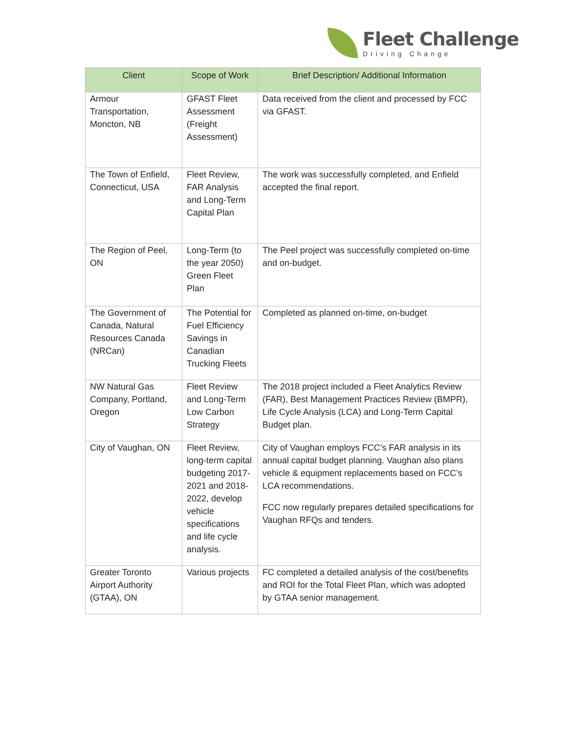Fleet Challenge
Driving Change
| Client | Scope of Work | Brief Description/ Additional Information |
| --- | --- | --- |
| Armour Transportation, Moncton, NB | GFAST Fleet Assessment (Freight Assessment) | Data received from the client and processed by FCC via GFAST. |
| The Town of Enfield, Connecticut, USA | Fleet Review, FAR Analysis and Long-Term Capital Plan | The work was successfully completed, and Enfield accepted the final report. |
| The Region of Peel, ON | Long-Term (to the year 2050) Green Fleet Plan | The Peel project was successfully completed on-time and on-budget. |
| The Government of Canada, Natural Resources Canada (NRCan) | The Potential for Fuel Efficiency Savings in Canadian Trucking Fleets | Completed as planned on-time, on-budget |
| NW Natural Gas Company, Portland, Oregon | Fleet Review and Long-Term Low Carbon Strategy | The 2018 project included a Fleet Analytics Review (FAR), Best Management Practices Review (BMPR), Life Cycle Analysis (LCA) and Long-Term Capital Budget plan. |
| City of Vaughan, ON | Fleet Review, long-term capital budgeting 2017-2021 and 2018-2022, develop vehicle specifications and life cycle analysis. | City of Vaughan employs FCC’s FAR analysis in its annual capital budget planning. Vaughan also plans vehicle & equipment replacements based on FCC’s LCA recommendations. FCC now regularly prepares detailed specifications for Vaughan RFQs and tenders. |
| Greater Toronto Airport Authority (GTAA), ON | Various projects | FC completed a detailed analysis of the cost/benefits and ROI for the Total Fleet Plan, which was adopted by GTAA senior management. |